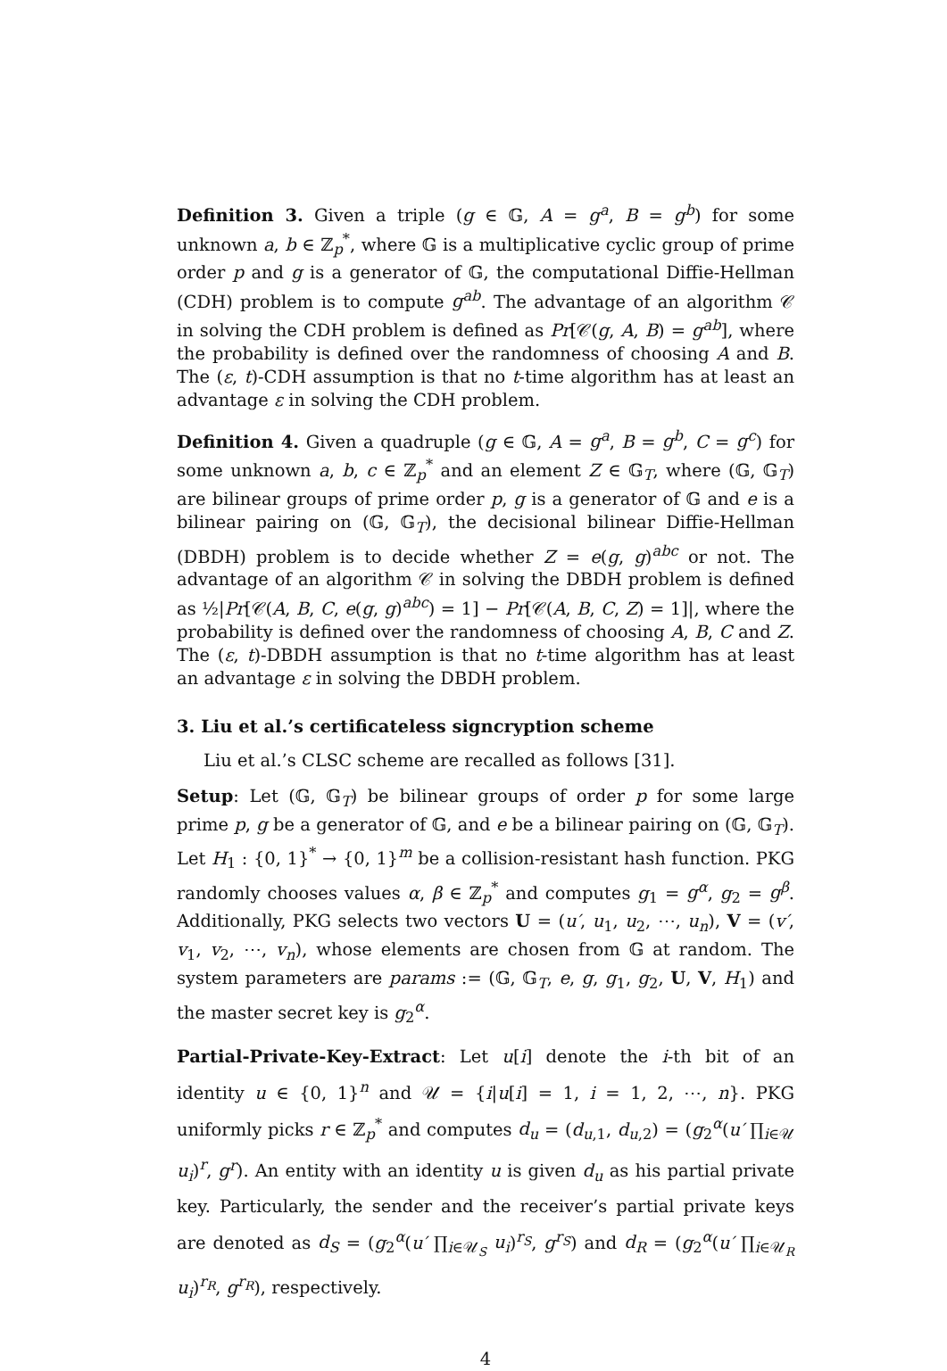Definition 3. Given a triple (g ∈ 𝔾, A = g<sup>a</sup>, B = g<sup>b</sup>) for some unknown a, b ∈ ℤ<sub>p</sub><sup>*</sup>, where 𝔾 is a multiplicative cyclic group of prime order p and g is a generator of 𝔾, the computational Diffie-Hellman (CDH) problem is to compute g<sup>ab</sup>. The advantage of an algorithm 𝒞 in solving the CDH problem is defined as Pr[𝒞(g, A, B) = g<sup>ab</sup>], where the probability is defined over the randomness of choosing A and B. The (ε, t)-CDH assumption is that no t-time algorithm has at least an advantage ε in solving the CDH problem.
Definition 4. Given a quadruple (g ∈ 𝔾, A = g<sup>a</sup>, B = g<sup>b</sup>, C = g<sup>c</sup>) for some unknown a, b, c ∈ ℤ<sub>p</sub><sup>*</sup> and an element Z ∈ 𝔾<sub>T</sub>, where (𝔾, 𝔾<sub>T</sub>) are bilinear groups of prime order p, g is a generator of 𝔾 and e is a bilinear pairing on (𝔾, 𝔾<sub>T</sub>), the decisional bilinear Diffie-Hellman (DBDH) problem is to decide whether Z = e(g, g)<sup>abc</sup> or not. The advantage of an algorithm 𝒞 in solving the DBDH problem is defined as ½|Pr[𝒞(A, B, C, e(g, g)<sup>abc</sup>) = 1] − Pr[𝒞(A, B, C, Z) = 1]|, where the probability is defined over the randomness of choosing A, B, C and Z. The (ε, t)-DBDH assumption is that no t-time algorithm has at least an advantage ε in solving the DBDH problem.
3. Liu et al.’s certificateless signcryption scheme
Liu et al.’s CLSC scheme are recalled as follows [31].
Setup: Let (𝔾, 𝔾<sub>T</sub>) be bilinear groups of order p for some large prime p, g be a generator of 𝔾, and e be a bilinear pairing on (𝔾, 𝔾<sub>T</sub>). Let H<sub>1</sub> : {0, 1}<sup>*</sup> → {0, 1}<sup>m</sup> be a collision-resistant hash function. PKG randomly chooses values α, β ∈ ℤ<sub>p</sub><sup>*</sup> and computes g<sub>1</sub> = g<sup>α</sup>, g<sub>2</sub> = g<sup>β</sup>. Additionally, PKG selects two vectors U = (u′, u<sub>1</sub>, u<sub>2</sub>, ⋯, u<sub>n</sub>), V = (v′, v<sub>1</sub>, v<sub>2</sub>, ⋯, v<sub>n</sub>), whose elements are chosen from 𝔾 at random. The system parameters are params := (𝔾, 𝔾<sub>T</sub>, e, g, g<sub>1</sub>, g<sub>2</sub>, U, V, H<sub>1</sub>) and the master secret key is g<sub>2</sub><sup>α</sup>.
Partial-Private-Key-Extract: Let u[i] denote the i-th bit of an identity u ∈ {0, 1}<sup>n</sup> and 𝒰 = {i|u[i] = 1, i = 1, 2, ⋯, n}. PKG uniformly picks r ∈ ℤ<sub>p</sub><sup>*</sup> and computes d<sub>u</sub> = (d<sub>u,1</sub>, d<sub>u,2</sub>) = (g<sub>2</sub><sup>α</sup>(u′ ∏<sub>i∈𝒰</sub> u<sub>i</sub>)<sup>r</sup>, g<sup>r</sup>). An entity with an identity u is given d<sub>u</sub> as his partial private key. Particularly, the sender and the receiver’s partial private keys are denoted as d<sub>S</sub> = (g<sub>2</sub><sup>α</sup>(u′ ∏<sub>i∈𝒰<sub>S</sub></sub> u<sub>i</sub>)<sup>r<sub>S</sub></sup>, g<sup>r<sub>S</sub></sup>) and d<sub>R</sub> = (g<sub>2</sub><sup>α</sup>(u′ ∏<sub>i∈𝒰<sub>R</sub></sub> u<sub>i</sub>)<sup>r<sub>R</sub></sup>, g<sup>r<sub>R</sub></sup>), respectively.
4